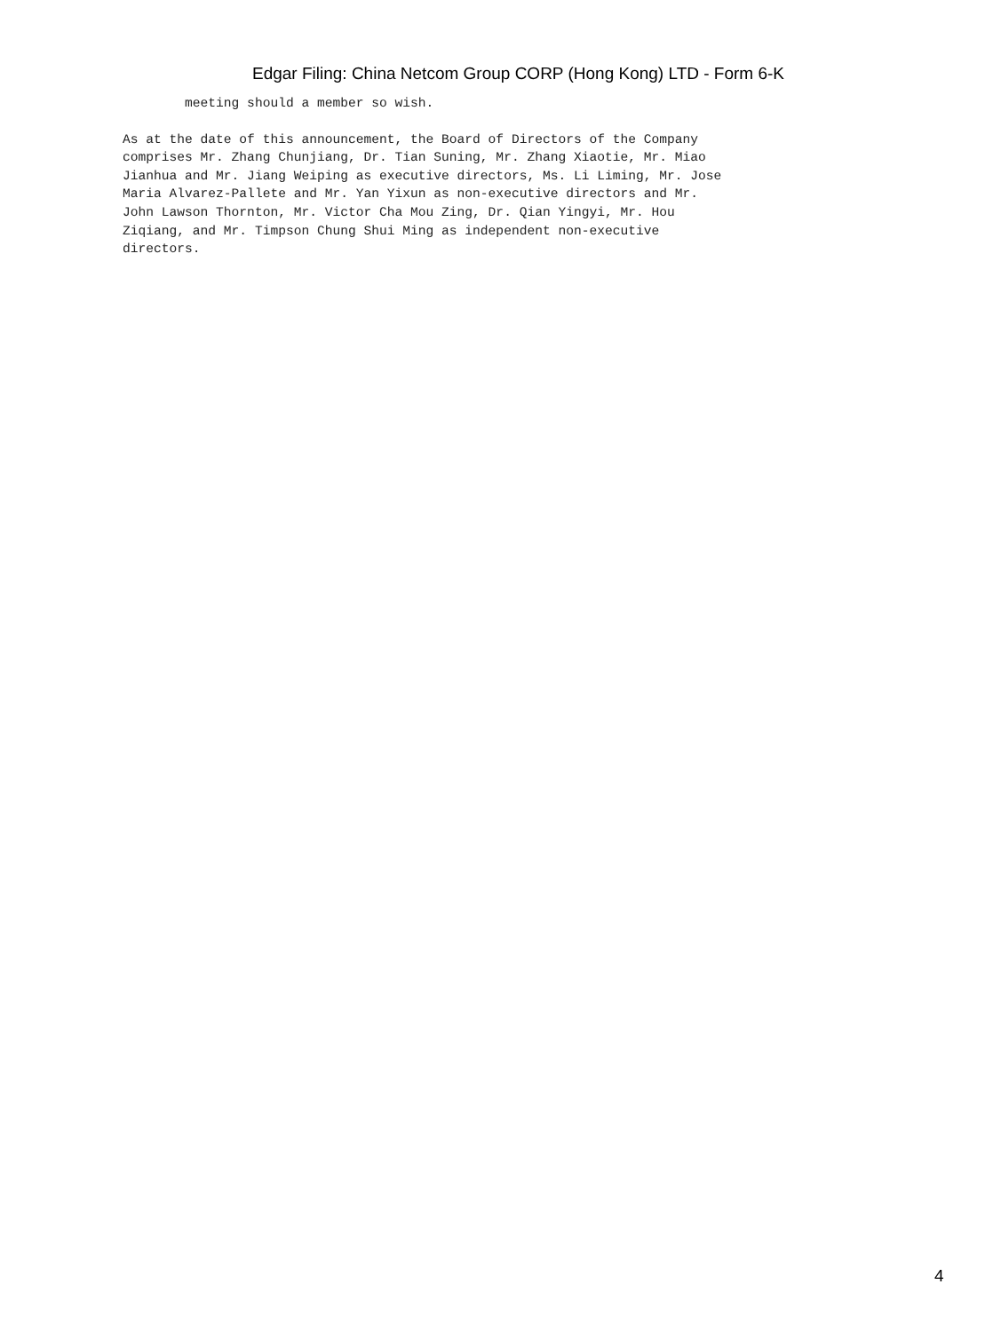Edgar Filing: China Netcom Group CORP (Hong Kong) LTD - Form 6-K
        meeting should a member so wish.
As at the date of this announcement, the Board of Directors of the Company
comprises Mr. Zhang Chunjiang, Dr. Tian Suning, Mr. Zhang Xiaotie, Mr. Miao
Jianhua and Mr. Jiang Weiping as executive directors, Ms. Li Liming, Mr. Jose
Maria Alvarez-Pallete and Mr. Yan Yixun as non-executive directors and Mr.
John Lawson Thornton, Mr. Victor Cha Mou Zing, Dr. Qian Yingyi, Mr. Hou
Ziqiang, and Mr. Timpson Chung Shui Ming as independent non-executive
directors.
4